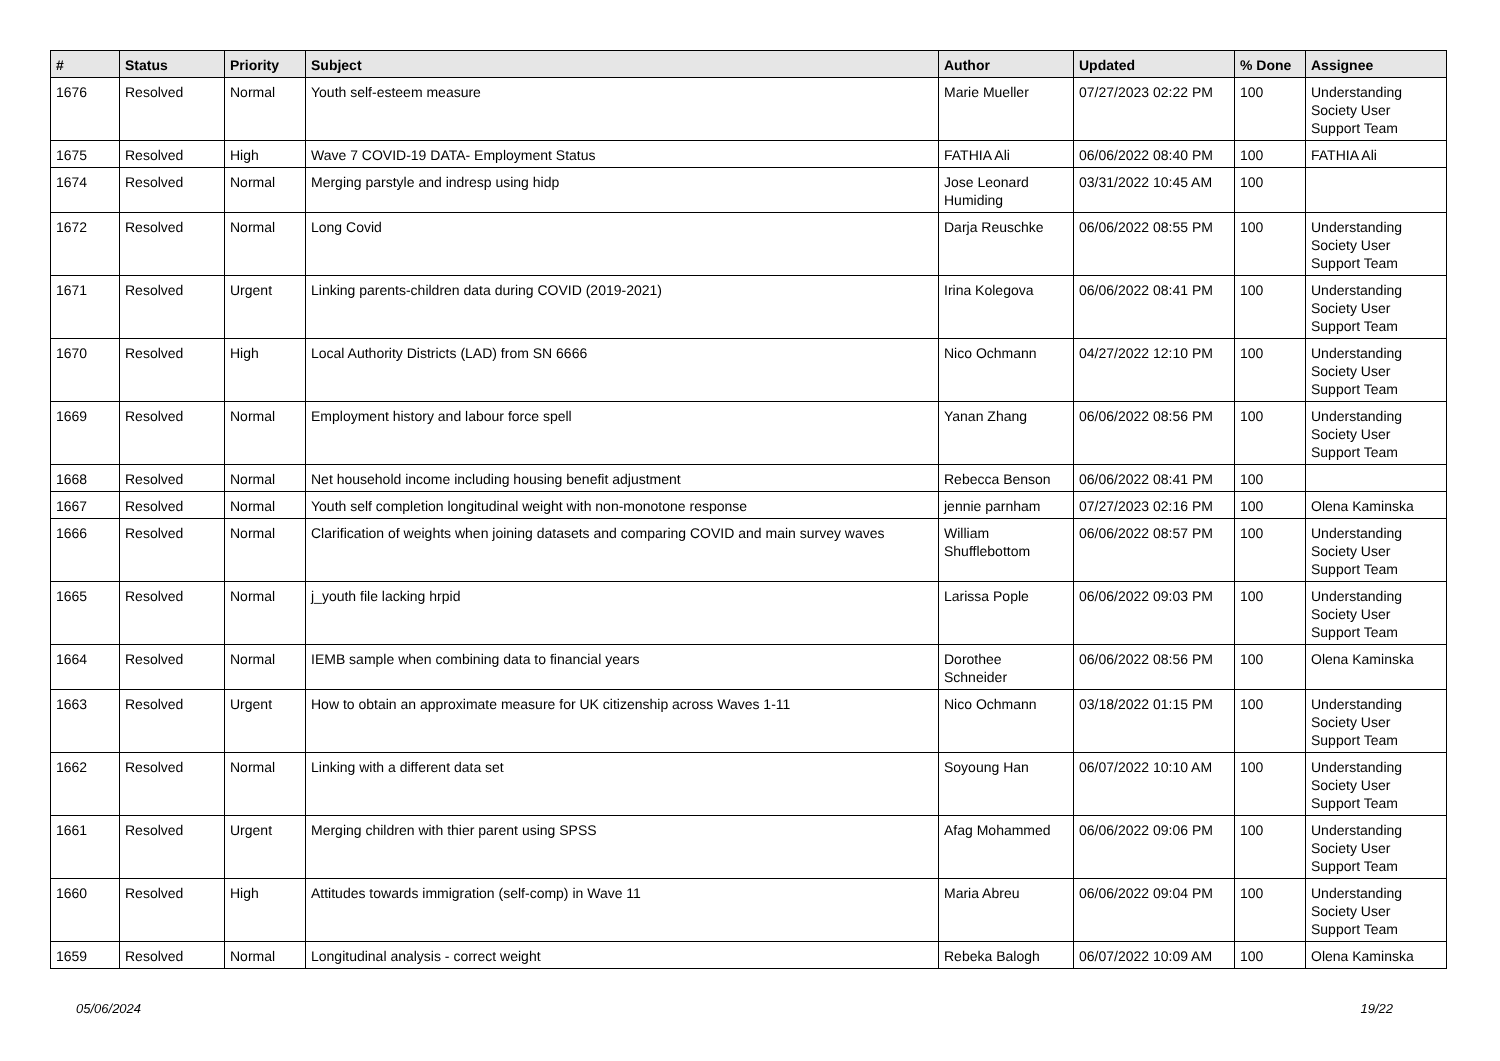| # | Status | Priority | Subject | Author | Updated | % Done | Assignee |
| --- | --- | --- | --- | --- | --- | --- | --- |
| 1676 | Resolved | Normal | Youth self-esteem measure | Marie Mueller | 07/27/2023 02:22 PM | 100 | Understanding Society User Support Team |
| 1675 | Resolved | High | Wave 7 COVID-19 DATA- Employment Status | FATHIA Ali | 06/06/2022 08:40 PM | 100 | FATHIA Ali |
| 1674 | Resolved | Normal | Merging parstyle and indresp using hidp | Jose Leonard Humiding | 03/31/2022 10:45 AM | 100 | |
| 1672 | Resolved | Normal | Long Covid | Darja Reuschke | 06/06/2022 08:55 PM | 100 | Understanding Society User Support Team |
| 1671 | Resolved | Urgent | Linking parents-children data during COVID (2019-2021) | Irina Kolegova | 06/06/2022 08:41 PM | 100 | Understanding Society User Support Team |
| 1670 | Resolved | High | Local Authority Districts (LAD) from SN 6666 | Nico Ochmann | 04/27/2022 12:10 PM | 100 | Understanding Society User Support Team |
| 1669 | Resolved | Normal | Employment history and labour force spell | Yanan Zhang | 06/06/2022 08:56 PM | 100 | Understanding Society User Support Team |
| 1668 | Resolved | Normal | Net household income including housing benefit adjustment | Rebecca Benson | 06/06/2022 08:41 PM | 100 | |
| 1667 | Resolved | Normal | Youth self completion longitudinal weight with non-monotone response | jennie parnham | 07/27/2023 02:16 PM | 100 | Olena Kaminska |
| 1666 | Resolved | Normal | Clarification of weights when joining datasets and comparing COVID and main survey waves | William Shufflebottom | 06/06/2022 08:57 PM | 100 | Understanding Society User Support Team |
| 1665 | Resolved | Normal | j_youth file lacking hrpid | Larissa Pople | 06/06/2022 09:03 PM | 100 | Understanding Society User Support Team |
| 1664 | Resolved | Normal | IEMB sample when combining data to financial years | Dorothee Schneider | 06/06/2022 08:56 PM | 100 | Olena Kaminska |
| 1663 | Resolved | Urgent | How to obtain an approximate measure for UK citizenship across Waves 1-11 | Nico Ochmann | 03/18/2022 01:15 PM | 100 | Understanding Society User Support Team |
| 1662 | Resolved | Normal | Linking with a different data set | Soyoung Han | 06/07/2022 10:10 AM | 100 | Understanding Society User Support Team |
| 1661 | Resolved | Urgent | Merging children with thier parent using SPSS | Afag Mohammed | 06/06/2022 09:06 PM | 100 | Understanding Society User Support Team |
| 1660 | Resolved | High | Attitudes towards immigration (self-comp) in Wave 11 | Maria Abreu | 06/06/2022 09:04 PM | 100 | Understanding Society User Support Team |
| 1659 | Resolved | Normal | Longitudinal analysis - correct weight | Rebeka Balogh | 06/07/2022 10:09 AM | 100 | Olena Kaminska |
05/06/2024 19/22